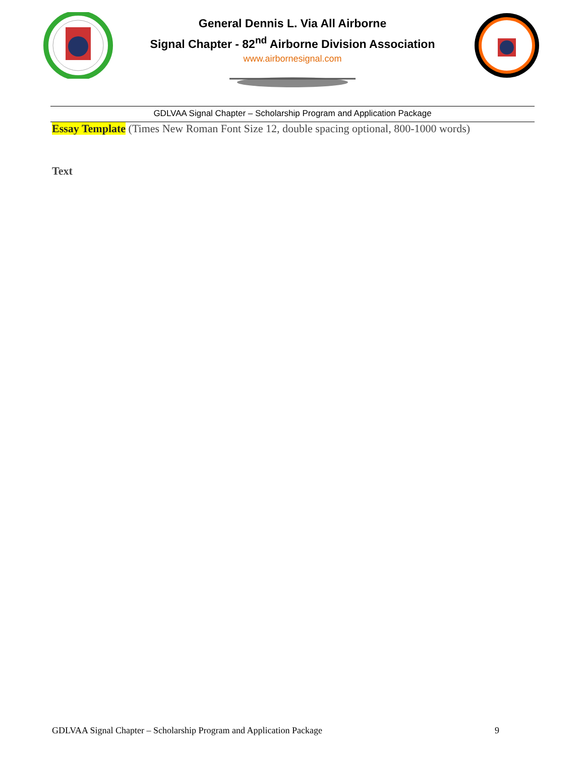General Dennis L. Via All Airborne
Signal Chapter - 82<sup>nd</sup> Airborne Division Association
www.airbornesignal.com
GDLVAA Signal Chapter – Scholarship Program and Application Package
Essay Template (Times New Roman Font Size 12, double spacing optional, 800-1000 words)
Text
GDLVAA Signal Chapter – Scholarship Program and Application Package 9